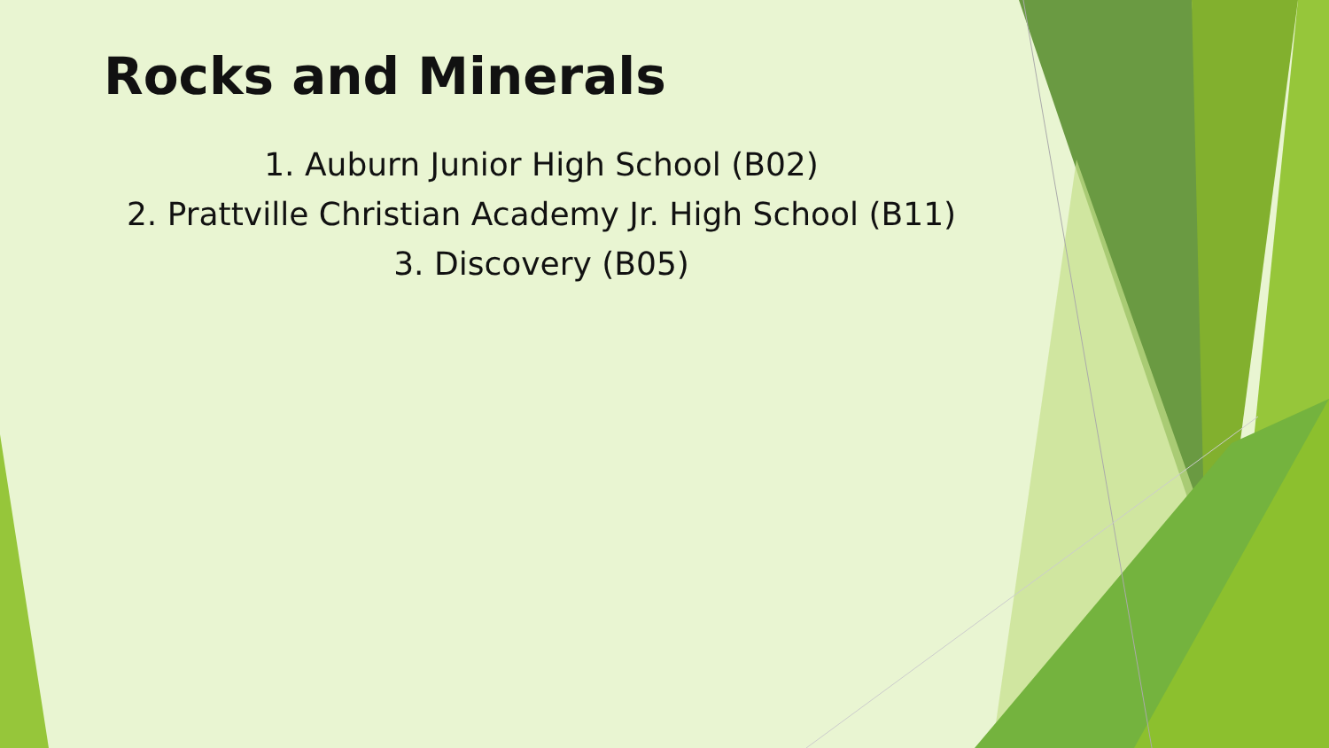Rocks and Minerals
1. Auburn Junior High School (B02)
2. Prattville Christian Academy Jr. High School (B11)
3. Discovery (B05)